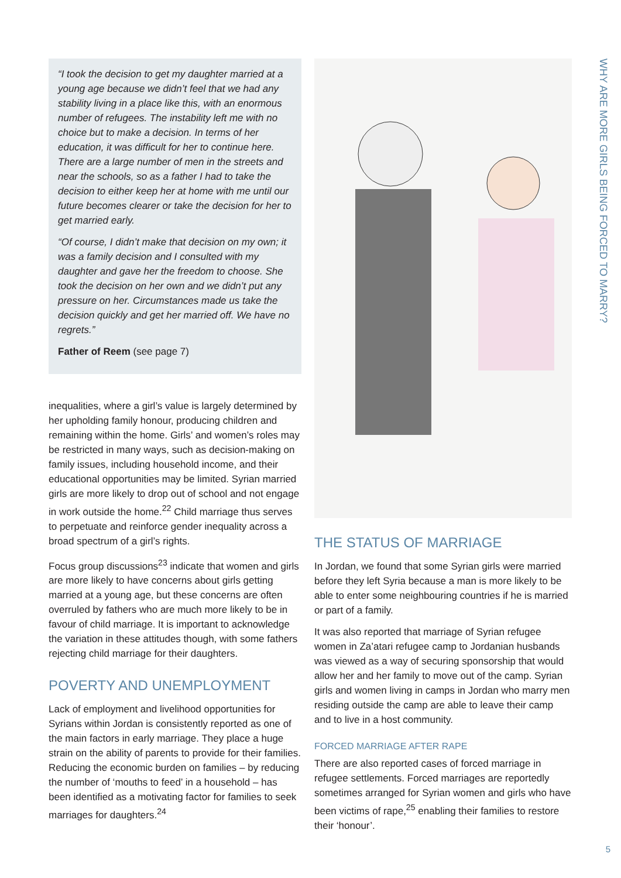WHY ARE MORE GIRLS BEING FORCED TO MARRY?
“I took the decision to get my daughter married at a young age because we didn’t feel that we had any stability living in a place like this, with an enormous number of refugees. The instability left me with no choice but to make a decision. In terms of her education, it was difficult for her to continue here. There are a large number of men in the streets and near the schools, so as a father I had to take the decision to either keep her at home with me until our future becomes clearer or take the decision for her to get married early.
“Of course, I didn’t make that decision on my own; it was a family decision and I consulted with my daughter and gave her the freedom to choose. She took the decision on her own and we didn’t put any pressure on her. Circumstances made us take the decision quickly and get her married off. We have no regrets.”
Father of Reem (see page 7)
inequalities, where a girl’s value is largely determined by her upholding family honour, producing children and remaining within the home. Girls’ and women’s roles may be restricted in many ways, such as decision-making on family issues, including household income, and their educational opportunities may be limited. Syrian married girls are more likely to drop out of school and not engage in work outside the home.<sup>22</sup> Child marriage thus serves to perpetuate and reinforce gender inequality across a broad spectrum of a girl’s rights.
Focus group discussions<sup>23</sup> indicate that women and girls are more likely to have concerns about girls getting married at a young age, but these concerns are often overruled by fathers who are much more likely to be in favour of child marriage. It is important to acknowledge the variation in these attitudes though, with some fathers rejecting child marriage for their daughters.
POVERTY AND UNEMPLOYMENT
Lack of employment and livelihood opportunities for Syrians within Jordan is consistently reported as one of the main factors in early marriage. They place a huge strain on the ability of parents to provide for their families. Reducing the economic burden on families – by reducing the number of ‘mouths to feed’ in a household – has been identified as a motivating factor for families to seek marriages for daughters.<sup>24</sup>
THE STATUS OF MARRIAGE
In Jordan, we found that some Syrian girls were married before they left Syria because a man is more likely to be able to enter some neighbouring countries if he is married or part of a family.
It was also reported that marriage of Syrian refugee women in Za’atari refugee camp to Jordanian husbands was viewed as a way of securing sponsorship that would allow her and her family to move out of the camp. Syrian girls and women living in camps in Jordan who marry men residing outside the camp are able to leave their camp and to live in a host community.
FORCED MARRIAGE AFTER RAPE
There are also reported cases of forced marriage in refugee settlements. Forced marriages are reportedly sometimes arranged for Syrian women and girls who have been victims of rape,<sup>25</sup> enabling their families to restore their ‘honour’.
5